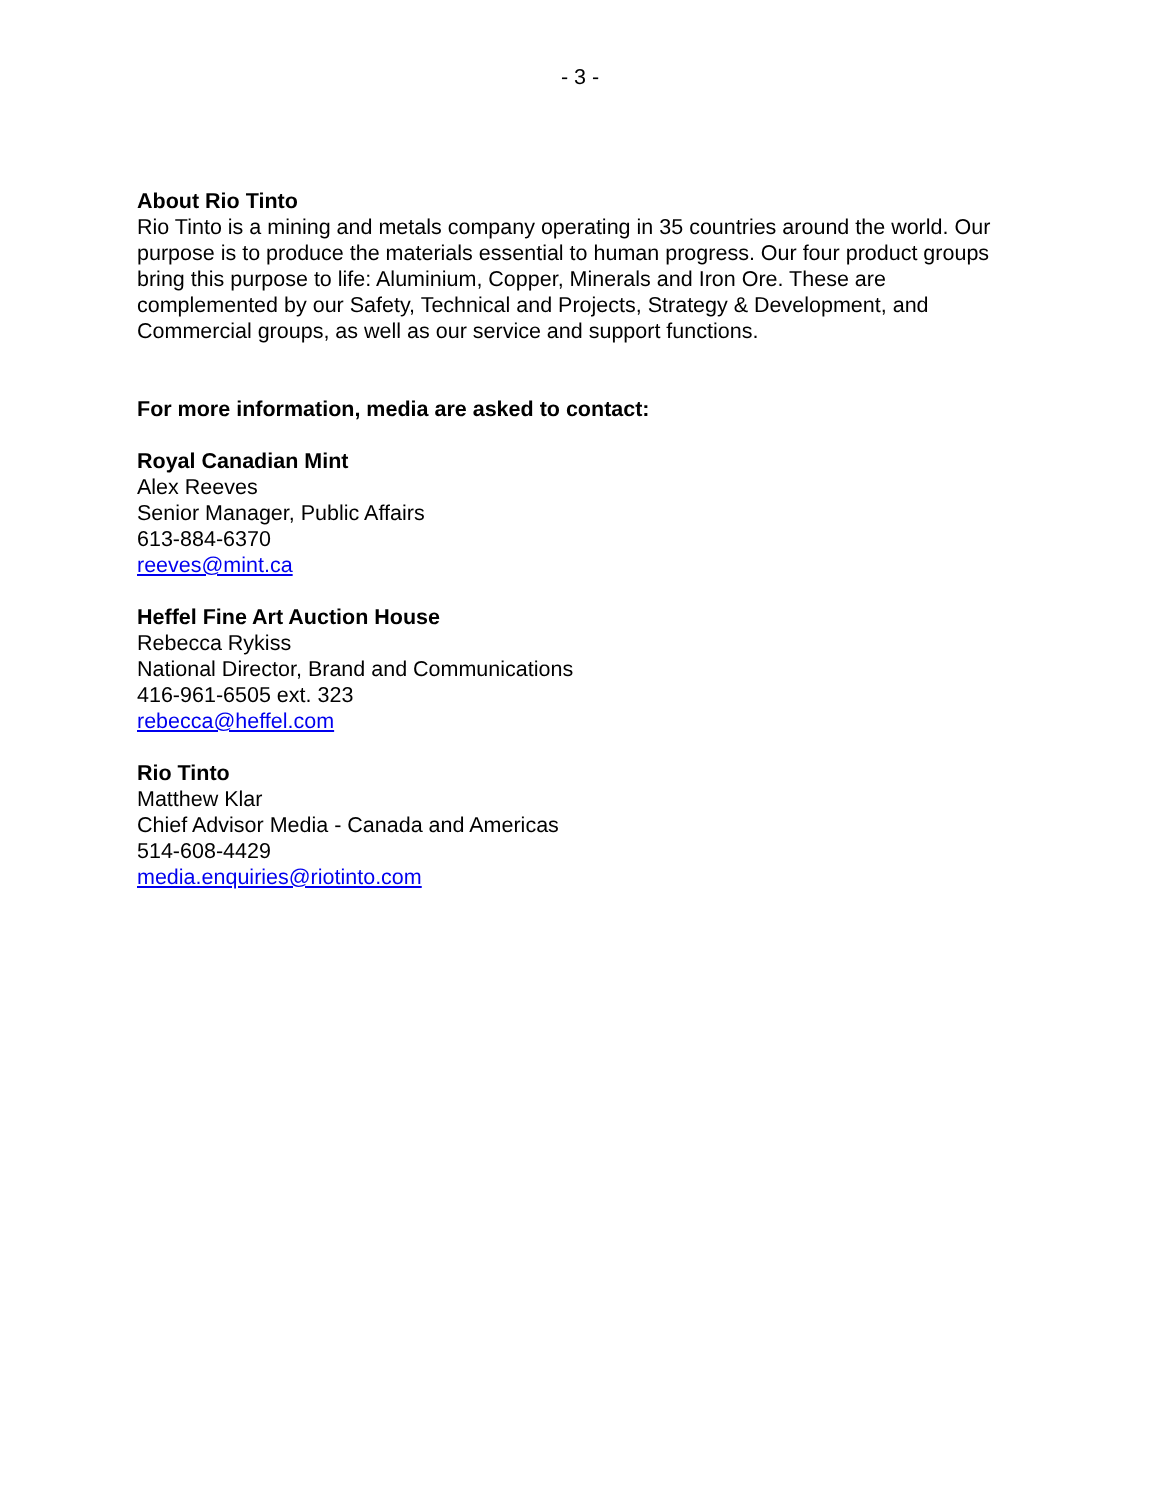- 3 -
About Rio Tinto
Rio Tinto is a mining and metals company operating in 35 countries around the world. Our purpose is to produce the materials essential to human progress. Our four product groups bring this purpose to life: Aluminium, Copper, Minerals and Iron Ore. These are complemented by our Safety, Technical and Projects, Strategy & Development, and Commercial groups, as well as our service and support functions.
For more information, media are asked to contact:
Royal Canadian Mint
Alex Reeves
Senior Manager, Public Affairs
613-884-6370
reeves@mint.ca
Heffel Fine Art Auction House
Rebecca Rykiss
National Director, Brand and Communications
416-961-6505 ext. 323
rebecca@heffel.com
Rio Tinto
Matthew Klar
Chief Advisor Media - Canada and Americas
514-608-4429
media.enquiries@riotinto.com